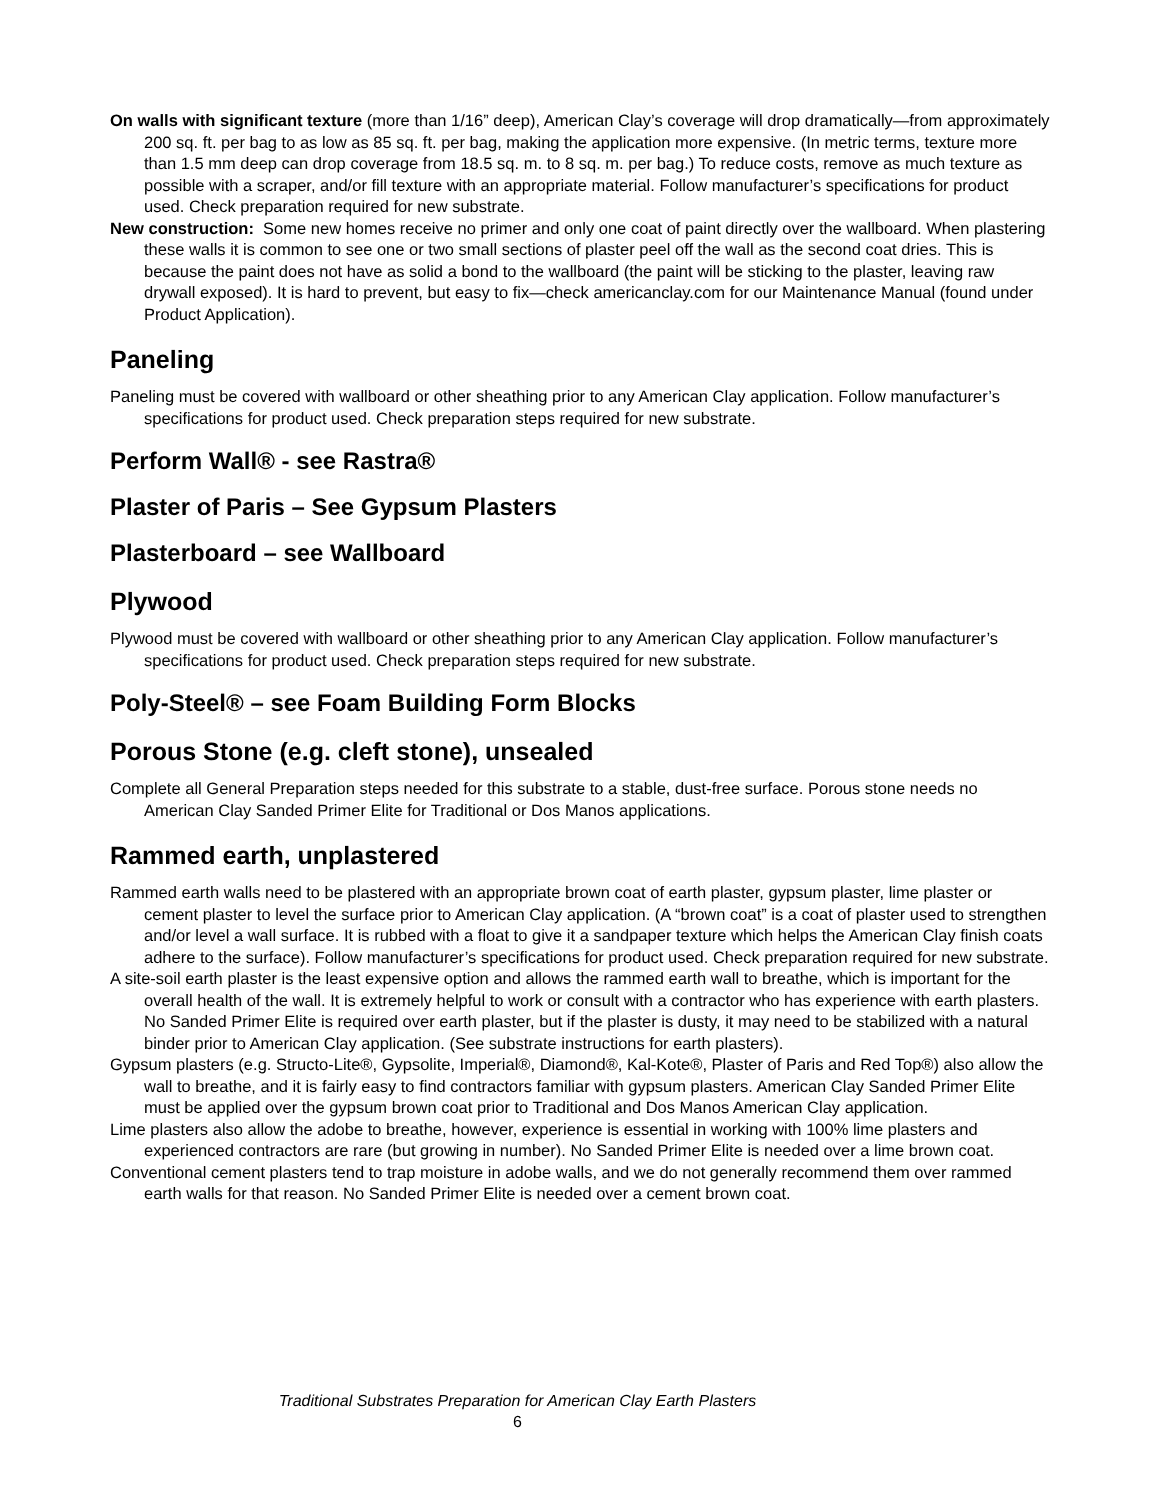On walls with significant texture (more than 1/16” deep), American Clay’s coverage will drop dramatically—from approximately 200 sq. ft. per bag to as low as 85 sq. ft. per bag, making the application more expensive. (In metric terms, texture more than 1.5 mm deep can drop coverage from 18.5 sq. m. to 8 sq. m. per bag.) To reduce costs, remove as much texture as possible with a scraper, and/or fill texture with an appropriate material. Follow manufacturer’s specifications for product used. Check preparation required for new substrate.
New construction: Some new homes receive no primer and only one coat of paint directly over the wallboard. When plastering these walls it is common to see one or two small sections of plaster peel off the wall as the second coat dries. This is because the paint does not have as solid a bond to the wallboard (the paint will be sticking to the plaster, leaving raw drywall exposed). It is hard to prevent, but easy to fix—check americanclay.com for our Maintenance Manual (found under Product Application).
Paneling
Paneling must be covered with wallboard or other sheathing prior to any American Clay application. Follow manufacturer’s specifications for product used. Check preparation steps required for new substrate.
Perform Wall® - see Rastra®
Plaster of Paris – See Gypsum Plasters
Plasterboard – see Wallboard
Plywood
Plywood must be covered with wallboard or other sheathing prior to any American Clay application. Follow manufacturer’s specifications for product used. Check preparation steps required for new substrate.
Poly-Steel® – see Foam Building Form Blocks
Porous Stone (e.g. cleft stone), unsealed
Complete all General Preparation steps needed for this substrate to a stable, dust-free surface. Porous stone needs no American Clay Sanded Primer Elite for Traditional or Dos Manos applications.
Rammed earth, unplastered
Rammed earth walls need to be plastered with an appropriate brown coat of earth plaster, gypsum plaster, lime plaster or cement plaster to level the surface prior to American Clay application. (A “brown coat” is a coat of plaster used to strengthen and/or level a wall surface. It is rubbed with a float to give it a sandpaper texture which helps the American Clay finish coats adhere to the surface). Follow manufacturer’s specifications for product used. Check preparation required for new substrate.
A site-soil earth plaster is the least expensive option and allows the rammed earth wall to breathe, which is important for the overall health of the wall. It is extremely helpful to work or consult with a contractor who has experience with earth plasters. No Sanded Primer Elite is required over earth plaster, but if the plaster is dusty, it may need to be stabilized with a natural binder prior to American Clay application. (See substrate instructions for earth plasters).
Gypsum plasters (e.g. Structo-Lite®, Gypsolite, Imperial®, Diamond®, Kal-Kote®, Plaster of Paris and Red Top®) also allow the wall to breathe, and it is fairly easy to find contractors familiar with gypsum plasters. American Clay Sanded Primer Elite must be applied over the gypsum brown coat prior to Traditional and Dos Manos American Clay application.
Lime plasters also allow the adobe to breathe, however, experience is essential in working with 100% lime plasters and experienced contractors are rare (but growing in number). No Sanded Primer Elite is needed over a lime brown coat.
Conventional cement plasters tend to trap moisture in adobe walls, and we do not generally recommend them over rammed earth walls for that reason. No Sanded Primer Elite is needed over a cement brown coat.
Traditional Substrates Preparation for American Clay Earth Plasters
6